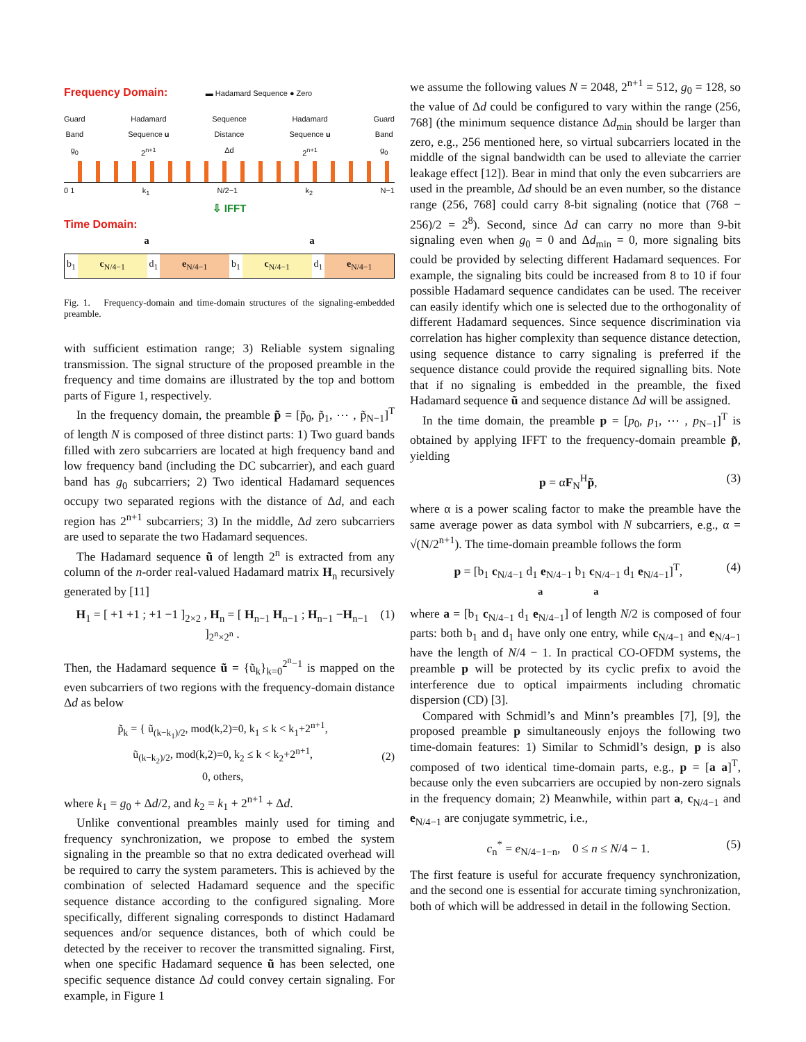Frequency Domain: ▬ Hadamard Sequence ● Zero
Guard
Band
g<sub>0</sub> Hadamard
Sequence u
2<sup>n+1</sup> Sequence
Distance
Δd Hadamard
Sequence u
2<sup>n+1</sup> Guard
Band
g<sub>0</sub>
0 1 k<sub>1</sub> N/2−1 k<sub>2</sub> N−1
⇩ IFFT
Time Domain:
a a
b<sub>1</sub> c<sub>N/4−1</sub> d<sub>1</sub> e<sub>N/4−1</sub> b<sub>1</sub> c<sub>N/4−1</sub> d<sub>1</sub> e<sub>N/4−1</sub>
Fig. 1. Frequency-domain and time-domain structures of the signaling-embedded preamble.
with sufficient estimation range; 3) Reliable system signaling transmission. The signal structure of the proposed preamble in the frequency and time domains are illustrated by the top and bottom parts of Figure 1, respectively.
In the frequency domain, the preamble p̃ = [p̃<sub>0</sub>, p̃<sub>1</sub>, ⋯ , p̃<sub>N−1</sub>]<sup>T</sup> of length N is composed of three distinct parts: 1) Two guard bands filled with zero subcarriers are located at high frequency band and low frequency band (including the DC subcarrier), and each guard band has g<sub>0</sub> subcarriers; 2) Two identical Hadamard sequences occupy two separated regions with the distance of Δd, and each region has 2<sup>n+1</sup> subcarriers; 3) In the middle, Δd zero subcarriers are used to separate the two Hadamard sequences.
The Hadamard sequence ũ of length 2<sup>n</sup> is extracted from any column of the n-order real-valued Hadamard matrix H<sub>n</sub> recursively generated by [11]
H<sub>1</sub> = [ +1 +1 ; +1 −1 ]<sub>2×2</sub> , H<sub>n</sub> = [ H<sub>n−1</sub> H<sub>n−1</sub> ; H<sub>n−1</sub> −H<sub>n−1</sub> ]<sub>2<sup>n</sup>×2<sup>n</sup></sub> . (1)
Then, the Hadamard sequence ũ = {ũ<sub>k</sub>}<sub>k=0</sub><sup>2<sup>n</sup>−1</sup> is mapped on the even subcarriers of two regions with the frequency-domain distance Δd as below
p̃<sub>k</sub> = { ũ<sub>(k−k<sub>1</sub>)/2</sub>, mod(k,2)=0, k<sub>1</sub> ≤ k < k<sub>1</sub>+2<sup>n+1</sup>,
ũ<sub>(k−k<sub>2</sub>)/2</sub>, mod(k,2)=0, k<sub>2</sub> ≤ k < k<sub>2</sub>+2<sup>n+1</sup>,
0, others,
(2)
where k<sub>1</sub> = g<sub>0</sub> + Δd/2, and k<sub>2</sub> = k<sub>1</sub> + 2<sup>n+1</sup> + Δd.
Unlike conventional preambles mainly used for timing and frequency synchronization, we propose to embed the system signaling in the preamble so that no extra dedicated overhead will be required to carry the system parameters. This is achieved by the combination of selected Hadamard sequence and the specific sequence distance according to the configured signaling. More specifically, different signaling corresponds to distinct Hadamard sequences and/or sequence distances, both of which could be detected by the receiver to recover the transmitted signaling. First, when one specific Hadamard sequence ũ has been selected, one specific sequence distance Δd could convey certain signaling. For example, in Figure 1
we assume the following values N = 2048, 2<sup>n+1</sup> = 512, g<sub>0</sub> = 128, so the value of Δd could be configured to vary within the range (256, 768] (the minimum sequence distance Δd<sub>min</sub> should be larger than zero, e.g., 256 mentioned here, so virtual subcarriers located in the middle of the signal bandwidth can be used to alleviate the carrier leakage effect [12]). Bear in mind that only the even subcarriers are used in the preamble, Δd should be an even number, so the distance range (256, 768] could carry 8-bit signaling (notice that (768 − 256)/2 = 2<sup>8</sup>). Second, since Δd can carry no more than 9-bit signaling even when g<sub>0</sub> = 0 and Δd<sub>min</sub> = 0, more signaling bits could be provided by selecting different Hadamard sequences. For example, the signaling bits could be increased from 8 to 10 if four possible Hadamard sequence candidates can be used. The receiver can easily identify which one is selected due to the orthogonality of different Hadamard sequences. Since sequence discrimination via correlation has higher complexity than sequence distance detection, using sequence distance to carry signaling is preferred if the sequence distance could provide the required signalling bits. Note that if no signaling is embedded in the preamble, the fixed Hadamard sequence ũ and sequence distance Δd will be assigned.
In the time domain, the preamble p = [p<sub>0</sub>, p<sub>1</sub>, ⋯ , p<sub>N−1</sub>]<sup>T</sup> is obtained by applying IFFT to the frequency-domain preamble p̃, yielding
p = αF<sub>N</sub><sup>H</sup>p̃, (3)
where α is a power scaling factor to make the preamble have the same average power as data symbol with N subcarriers, e.g., α = √(N/2<sup>n+1</sup>). The time-domain preamble follows the form
p = [b<sub>1</sub> c<sub>N/4−1</sub> d<sub>1</sub> e<sub>N/4−1</sub> b<sub>1</sub> c<sub>N/4−1</sub> d<sub>1</sub> e<sub>N/4−1</sub>]<sup>T</sup>,
a a (4)
where a = [b<sub>1</sub> c<sub>N/4−1</sub> d<sub>1</sub> e<sub>N/4−1</sub>] of length N/2 is composed of four parts: both b<sub>1</sub> and d<sub>1</sub> have only one entry, while c<sub>N/4−1</sub> and e<sub>N/4−1</sub> have the length of N/4 − 1. In practical CO-OFDM systems, the preamble p will be protected by its cyclic prefix to avoid the interference due to optical impairments including chromatic dispersion (CD) [3].
Compared with Schmidl’s and Minn’s preambles [7], [9], the proposed preamble p simultaneously enjoys the following two time-domain features: 1) Similar to Schmidl’s design, p is also composed of two identical time-domain parts, e.g., p = [a a]<sup>T</sup>, because only the even subcarriers are occupied by non-zero signals in the frequency domain; 2) Meanwhile, within part a, c<sub>N/4−1</sub> and e<sub>N/4−1</sub> are conjugate symmetric, i.e.,
c<sub>n</sub><sup>*</sup> = e<sub>N/4−1−n</sub>, 0 ≤ n ≤ N/4 − 1. (5)
The first feature is useful for accurate frequency synchronization, and the second one is essential for accurate timing synchronization, both of which will be addressed in detail in the following Section.